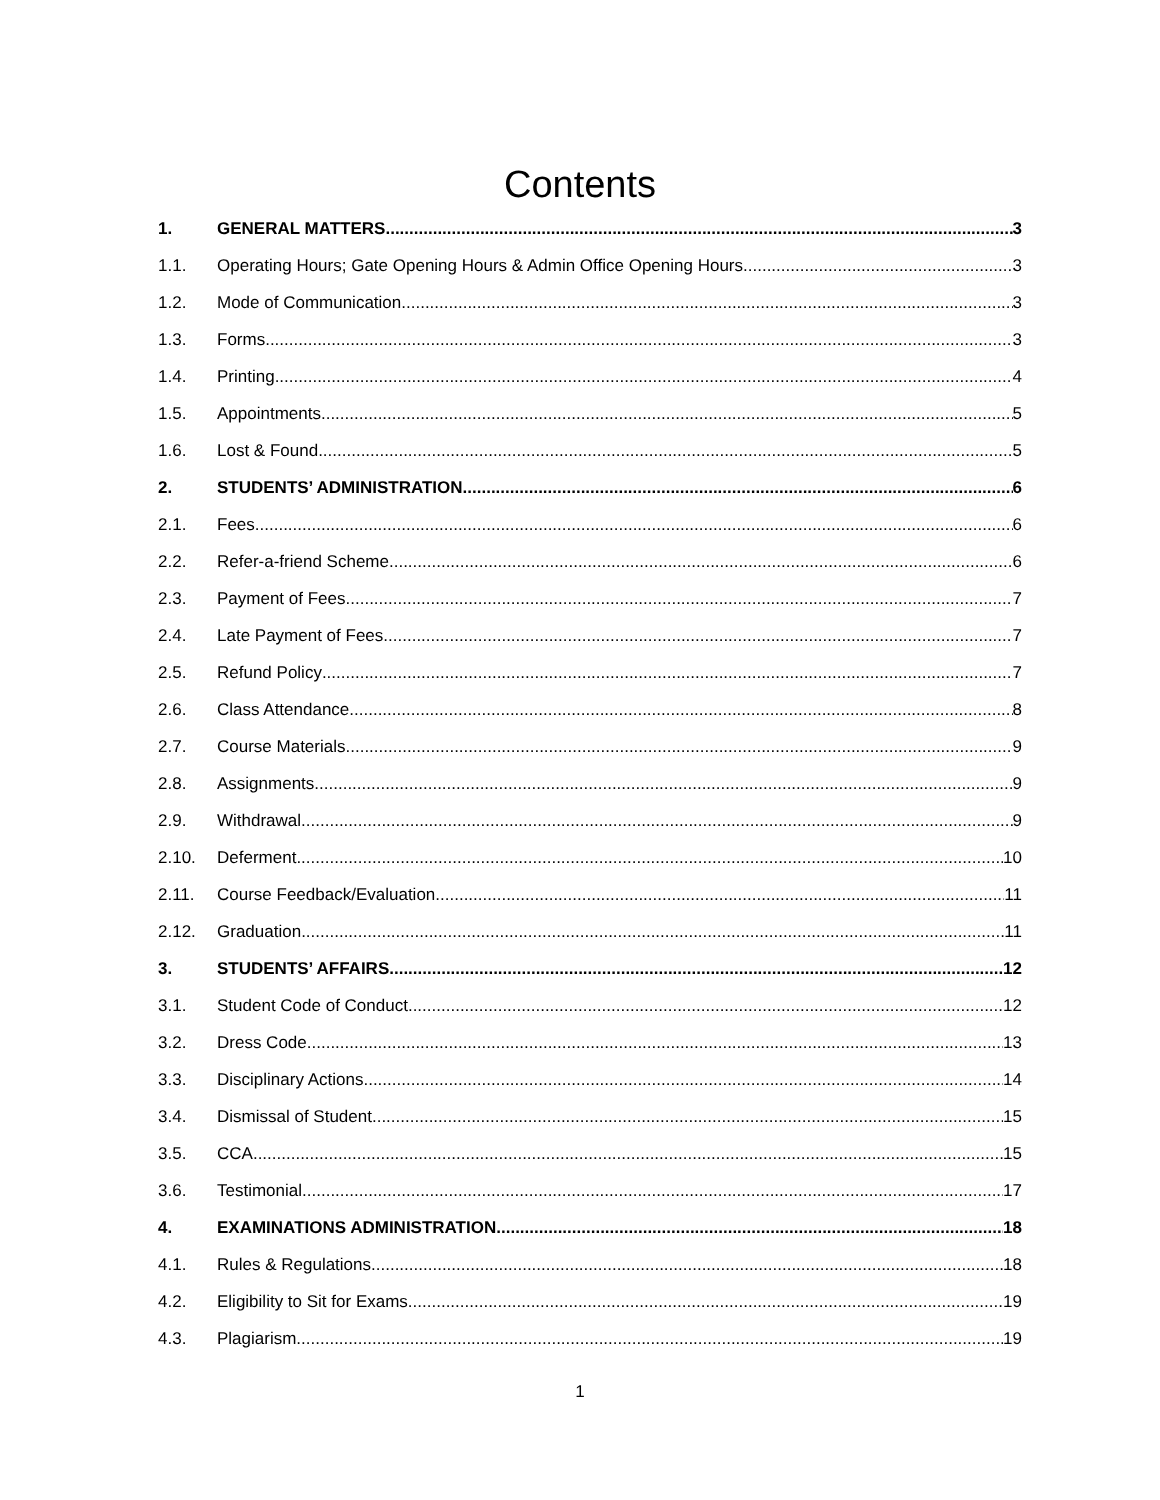Contents
1. GENERAL MATTERS 3
1.1. Operating Hours; Gate Opening Hours & Admin Office Opening Hours 3
1.2. Mode of Communication 3
1.3. Forms 3
1.4. Printing 4
1.5. Appointments 5
1.6. Lost & Found 5
2. STUDENTS’ ADMINISTRATION 6
2.1. Fees 6
2.2. Refer-a-friend Scheme 6
2.3. Payment of Fees 7
2.4. Late Payment of Fees 7
2.5. Refund Policy 7
2.6. Class Attendance 8
2.7. Course Materials 9
2.8. Assignments 9
2.9. Withdrawal 9
2.10. Deferment 10
2.11. Course Feedback/Evaluation 11
2.12. Graduation 11
3. STUDENTS’ AFFAIRS 12
3.1. Student Code of Conduct 12
3.2. Dress Code 13
3.3. Disciplinary Actions 14
3.4. Dismissal of Student 15
3.5. CCA 15
3.6. Testimonial 17
4. EXAMINATIONS ADMINISTRATION 18
4.1. Rules & Regulations 18
4.2. Eligibility to Sit for Exams 19
4.3. Plagiarism 19
1